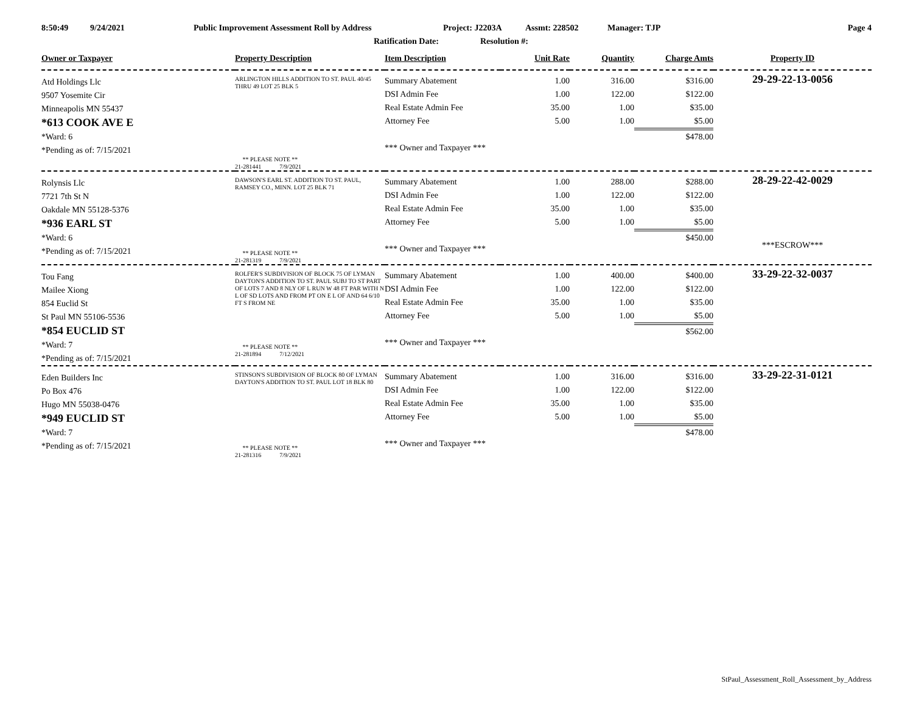8:50:49 9/24/2021 Public Improvement Assessment Roll by Address Project: J2203A Assmt: 228502 Manager: TJP Page 4
Ratification Date: Resolution #:
| Owner or Taxpayer | Property Description | Item Description | Unit Rate | Quantity | Charge Amts | Property ID |
| --- | --- | --- | --- | --- | --- | --- |
| Atd Holdings Llc 9507 Yosemite Cir Minneapolis MN 55437 *613 COOK AVE E *Ward: 6 *Pending as of: 7/15/2021 | ARLINGTON HILLS ADDITION TO ST. PAUL 40/45 THRU 49 LOT 25 BLK 5 ** PLEASE NOTE ** 21-281441 7/9/2021 | Summary Abatement DSI Admin Fee Real Estate Admin Fee Attorney Fee *** Owner and Taxpayer *** | 1.00 1.00 35.00 5.00 | 316.00 122.00 1.00 1.00 | $316.00 $122.00 $35.00 $5.00 $478.00 | 29-29-22-13-0056 |
| Rolynsis Llc 7721 7th St N Oakdale MN 55128-5376 *936 EARL ST *Ward: 6 *Pending as of: 7/15/2021 | DAWSON'S EARL ST. ADDITION TO ST. PAUL, RAMSEY CO., MINN. LOT 25 BLK 71 ** PLEASE NOTE ** 21-281319 7/9/2021 | Summary Abatement DSI Admin Fee Real Estate Admin Fee Attorney Fee *** Owner and Taxpayer *** | 1.00 1.00 35.00 5.00 | 288.00 122.00 1.00 1.00 | $288.00 $122.00 $35.00 $5.00 $450.00 | 28-29-22-42-0029 ***ESCROW*** |
| Tou Fang Mailee Xiong 854 Euclid St St Paul MN 55106-5536 *854 EUCLID ST *Ward: 7 *Pending as of: 7/15/2021 | ROLFER'S SUBDIVISION OF BLOCK 75 OF LYMAN DAYTON'S ADDITION TO ST. PAUL SUBJ TO ST PART OF LOTS 7 AND 8 NLY OF L RUN W 48 FT PAR WITH N L OF SD LOTS AND FROM PT ON E L OF AND 64 6/10 FT S FROM NE ** PLEASE NOTE ** 21-281894 7/12/2021 | Summary Abatement DSI Admin Fee Real Estate Admin Fee Attorney Fee *** Owner and Taxpayer *** | 1.00 1.00 35.00 5.00 | 400.00 122.00 1.00 1.00 | $400.00 $122.00 $35.00 $5.00 $562.00 | 33-29-22-32-0037 |
| Eden Builders Inc Po Box 476 Hugo MN 55038-0476 *949 EUCLID ST *Ward: 7 *Pending as of: 7/15/2021 | STINSON'S SUBDIVISION OF BLOCK 80 OF LYMAN DAYTON'S ADDITION TO ST. PAUL LOT 18 BLK 80 ** PLEASE NOTE ** 21-281316 7/9/2021 | Summary Abatement DSI Admin Fee Real Estate Admin Fee Attorney Fee *** Owner and Taxpayer *** | 1.00 1.00 35.00 5.00 | 316.00 122.00 1.00 1.00 | $316.00 $122.00 $35.00 $5.00 $478.00 | 33-29-22-31-0121 |
StPaul_Assessment_Roll_Assessment_by_Address